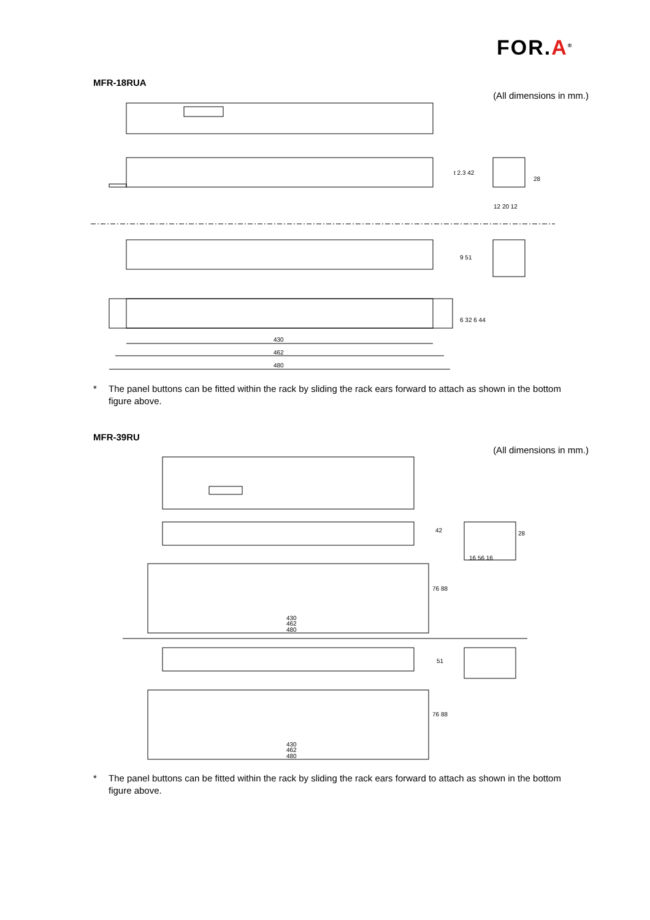FOR.A<sup>®</sup>
MFR-18RUA
(All dimensions in mm.)
430
462
480
12 20 12
t 2.3 42
28
9 51
6 32 6 44
* The panel buttons can be fitted within the rack by sliding the rack ears forward to attach as shown in the bottom figure above.
MFR-39RU
(All dimensions in mm.)
430
462
480
16 56 16
76 88
42
28
51
430
462
480
76 88
* The panel buttons can be fitted within the rack by sliding the rack ears forward to attach as shown in the bottom figure above.